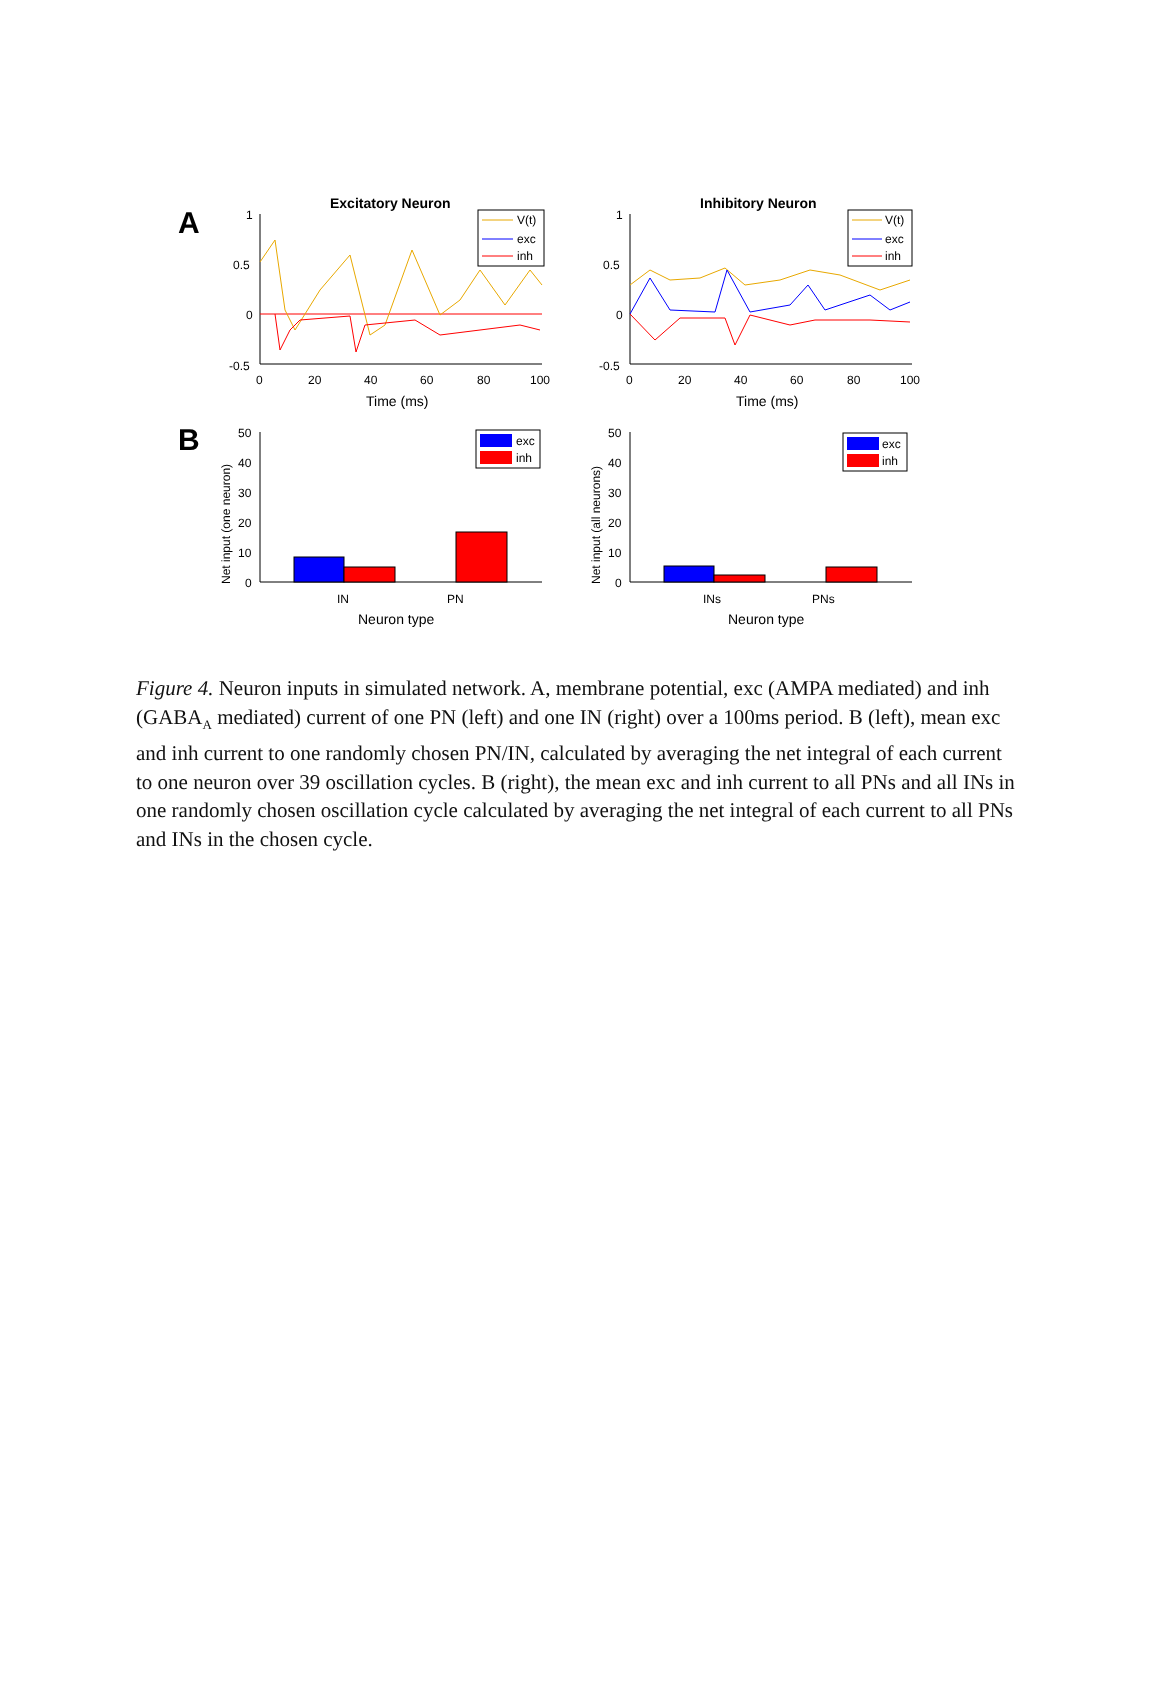A
B
Excitatory Neuron
1
0.5
0
-0.5
0
20
40
60
80
100
Time (ms)
V(t)
exc
inh
Inhibitory Neuron
1
0.5
0
-0.5
0
20
40
60
80
100
Time (ms)
V(t)
exc
inh
50
40
30
20
10
0
Net input (one neuron)
IN
PN
Neuron type
exc
inh
50
40
30
20
10
0
Net input (all neurons)
INs
PNs
Neuron type
exc
inh
Figure 4. Neuron inputs in simulated network. A, membrane potential, exc (AMPA mediated) and inh (GABA<sub>A</sub> mediated) current of one PN (left) and one IN (right) over a 100ms period. B (left), mean exc and inh current to one randomly chosen PN/IN, calculated by averaging the net integral of each current to one neuron over 39 oscillation cycles. B (right), the mean exc and inh current to all PNs and all INs in one randomly chosen oscillation cycle calculated by averaging the net integral of each current to all PNs and INs in the chosen cycle.